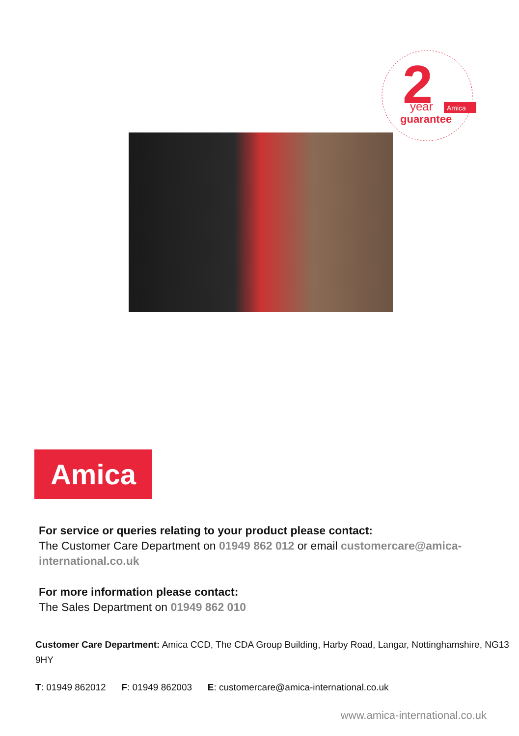2
year
Amica
guarantee
Amica
For service or queries relating to your product please contact:
The Customer Care Department on 01949 862 012 or email customercare@amica-international.co.uk
For more information please contact:
The Sales Department on 01949 862 010
Customer Care Department: Amica CCD, The CDA Group Building, Harby Road, Langar, Nottinghamshire, NG13 9HY
T: 01949 862012 F: 01949 862003 E: customercare@amica-international.co.uk
www.amica-international.co.uk